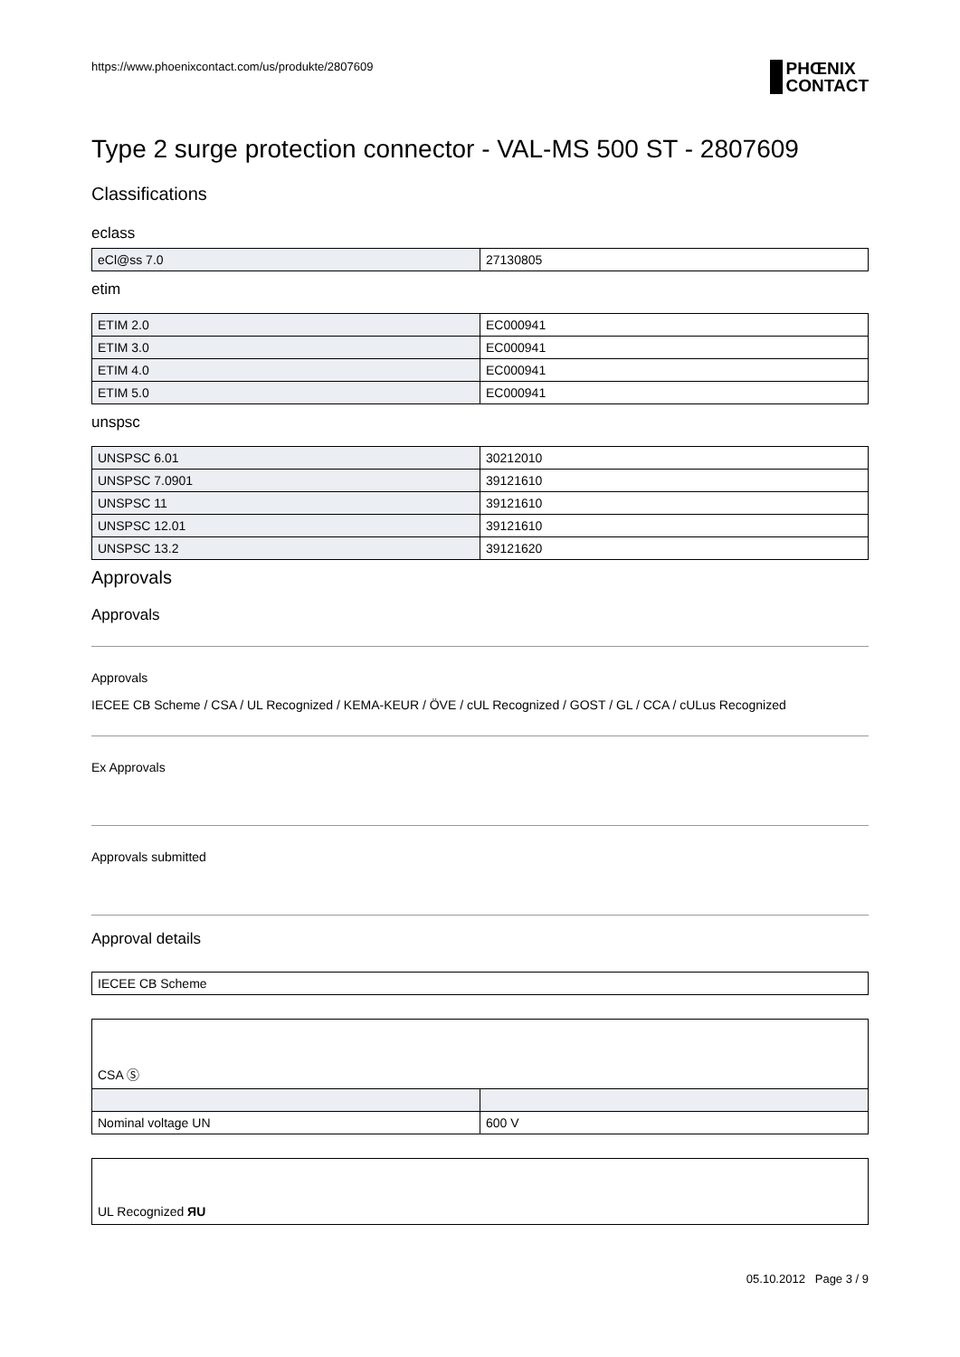https://www.phoenixcontact.com/us/produkte/2807609
PHŒNIX
CONTACT
Type 2 surge protection connector - VAL-MS 500 ST - 2807609
Classifications
eclass
| eCl@ss 7.0 | 27130805 |
etim
| ETIM 2.0 | EC000941 |
| ETIM 3.0 | EC000941 |
| ETIM 4.0 | EC000941 |
| ETIM 5.0 | EC000941 |
unspsc
| UNSPSC 6.01 | 30212010 |
| UNSPSC 7.0901 | 39121610 |
| UNSPSC 11 | 39121610 |
| UNSPSC 12.01 | 39121610 |
| UNSPSC 13.2 | 39121620 |
Approvals
Approvals
Approvals
IECEE CB Scheme / CSA / UL Recognized / KEMA-KEUR / ÖVE / cUL Recognized / GOST / GL / CCA / cULus Recognized
Ex Approvals
Approvals submitted
Approval details
| IECEE CB Scheme |
CSA Ⓢ
| Nominal voltage UN | 600 V |
UL Recognized ЯU
05.10.2012 Page 3 / 9